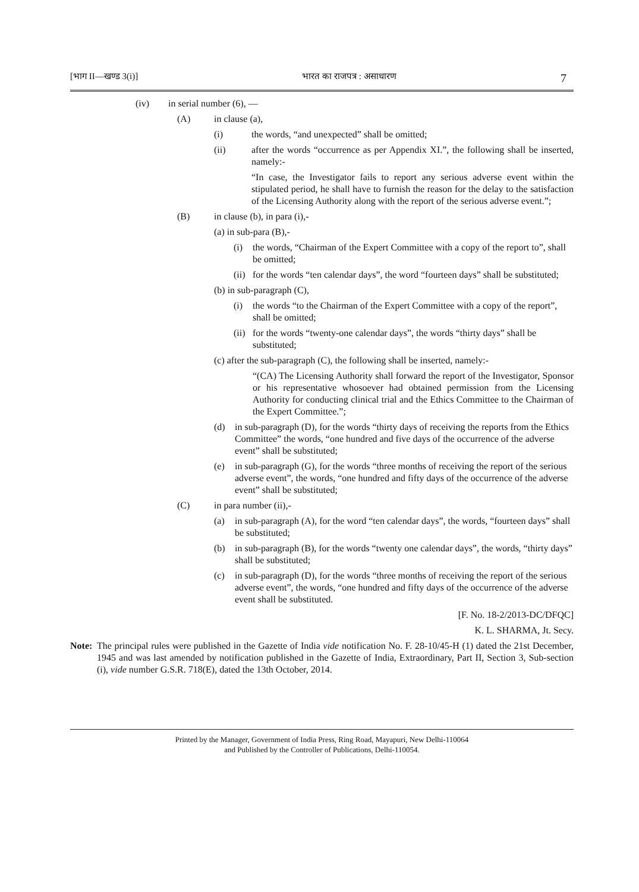[भाग II—खण्ड 3(i)] भारत का राजपत्र : असाधारण 7
(iv) in serial number (6), —
(A) in clause (a),
(i) the words, “and unexpected” shall be omitted;
(ii) after the words “occurrence as per Appendix XI.”, the following shall be inserted, namely:-
“In case, the Investigator fails to report any serious adverse event within the stipulated period, he shall have to furnish the reason for the delay to the satisfaction of the Licensing Authority along with the report of the serious adverse event.”;
(B) in clause (b), in para (i),-
(a) in sub-para (B),-
(i) the words, “Chairman of the Expert Committee with a copy of the report to”, shall be omitted;
(ii) for the words “ten calendar days”, the word “fourteen days” shall be substituted;
(b) in sub-paragraph (C),
(i) the words “to the Chairman of the Expert Committee with a copy of the report”, shall be omitted;
(ii) for the words “twenty-one calendar days”, the words “thirty days” shall be substituted;
(c) after the sub-paragraph (C), the following shall be inserted, namely:-
“(CA) The Licensing Authority shall forward the report of the Investigator, Sponsor or his representative whosoever had obtained permission from the Licensing Authority for conducting clinical trial and the Ethics Committee to the Chairman of the Expert Committee.”;
(d) in sub-paragraph (D), for the words “thirty days of receiving the reports from the Ethics Committee” the words, “one hundred and five days of the occurrence of the adverse event” shall be substituted;
(e) in sub-paragraph (G), for the words “three months of receiving the report of the serious adverse event”, the words, “one hundred and fifty days of the occurrence of the adverse event” shall be substituted;
(C) in para number (ii),-
(a) in sub-paragraph (A), for the word “ten calendar days”, the words, “fourteen days” shall be substituted;
(b) in sub-paragraph (B), for the words “twenty one calendar days”, the words, “thirty days” shall be substituted;
(c) in sub-paragraph (D), for the words “three months of receiving the report of the serious adverse event”, the words, “one hundred and fifty days of the occurrence of the adverse event shall be substituted.
[F. No. 18-2/2013-DC/DFQC]
K. L. SHARMA, Jt. Secy.
Note: The principal rules were published in the Gazette of India vide notification No. F. 28-10/45-H (1) dated the 21st December, 1945 and was last amended by notification published in the Gazette of India, Extraordinary, Part II, Section 3, Sub-section (i), vide number G.S.R. 718(E), dated the 13th October, 2014.
Printed by the Manager, Government of India Press, Ring Road, Mayapuri, New Delhi-110064
and Published by the Controller of Publications, Delhi-110054.